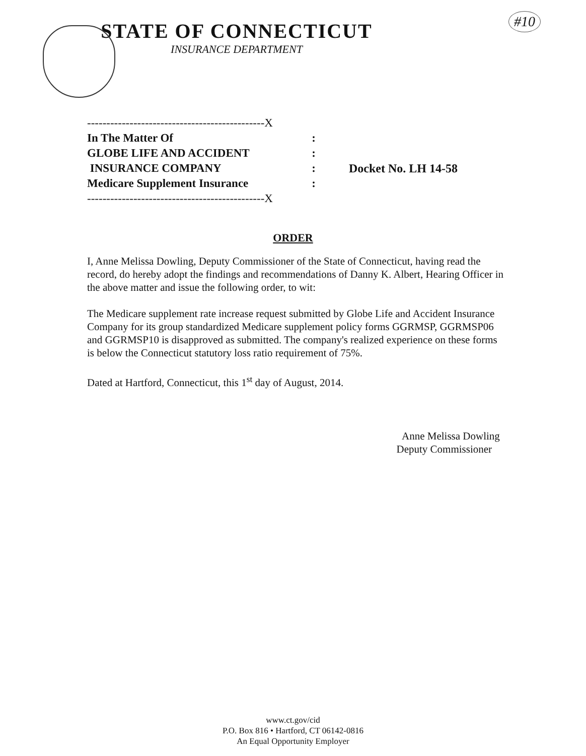#10
STATE OF CONNECTICUT
INSURANCE DEPARTMENT
----------------------------------------------X
In The Matter Of:
GLOBE LIFE AND ACCIDENT:
INSURANCE COMPANY: Docket No. LH 14-58
Medicare Supplement Insurance:
----------------------------------------------X
ORDER
I, Anne Melissa Dowling, Deputy Commissioner of the State of Connecticut, having read the record, do hereby adopt the findings and recommendations of Danny K. Albert, Hearing Officer in the above matter and issue the following order, to wit:
The Medicare supplement rate increase request submitted by Globe Life and Accident Insurance Company for its group standardized Medicare supplement policy forms GGRMSP, GGRMSP06 and GGRMSP10 is disapproved as submitted. The company's realized experience on these forms is below the Connecticut statutory loss ratio requirement of 75%.
Dated at Hartford, Connecticut, this 1<sup>st</sup> day of August, 2014.
Anne Melissa Dowling
Deputy Commissioner
www.ct.gov/cid
P.O. Box 816 • Hartford, CT 06142-0816
An Equal Opportunity Employer